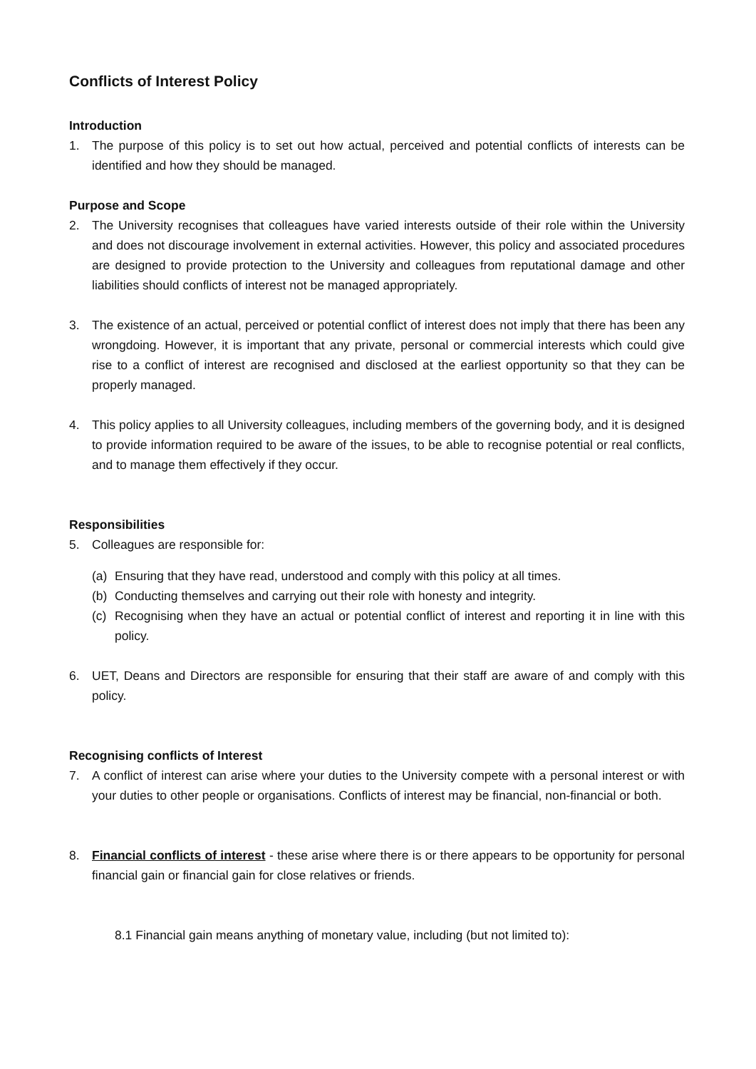Conflicts of Interest Policy
Introduction
1. The purpose of this policy is to set out how actual, perceived and potential conflicts of interests can be identified and how they should be managed.
Purpose and Scope
2. The University recognises that colleagues have varied interests outside of their role within the University and does not discourage involvement in external activities. However, this policy and associated procedures are designed to provide protection to the University and colleagues from reputational damage and other liabilities should conflicts of interest not be managed appropriately.
3. The existence of an actual, perceived or potential conflict of interest does not imply that there has been any wrongdoing. However, it is important that any private, personal or commercial interests which could give rise to a conflict of interest are recognised and disclosed at the earliest opportunity so that they can be properly managed.
4. This policy applies to all University colleagues, including members of the governing body, and it is designed to provide information required to be aware of the issues, to be able to recognise potential or real conflicts, and to manage them effectively if they occur.
Responsibilities
5. Colleagues are responsible for:
(a) Ensuring that they have read, understood and comply with this policy at all times.
(b) Conducting themselves and carrying out their role with honesty and integrity.
(c) Recognising when they have an actual or potential conflict of interest and reporting it in line with this policy.
6. UET, Deans and Directors are responsible for ensuring that their staff are aware of and comply with this policy.
Recognising conflicts of Interest
7. A conflict of interest can arise where your duties to the University compete with a personal interest or with your duties to other people or organisations. Conflicts of interest may be financial, non-financial or both.
8. Financial conflicts of interest - these arise where there is or there appears to be opportunity for personal financial gain or financial gain for close relatives or friends.
8.1 Financial gain means anything of monetary value, including (but not limited to):